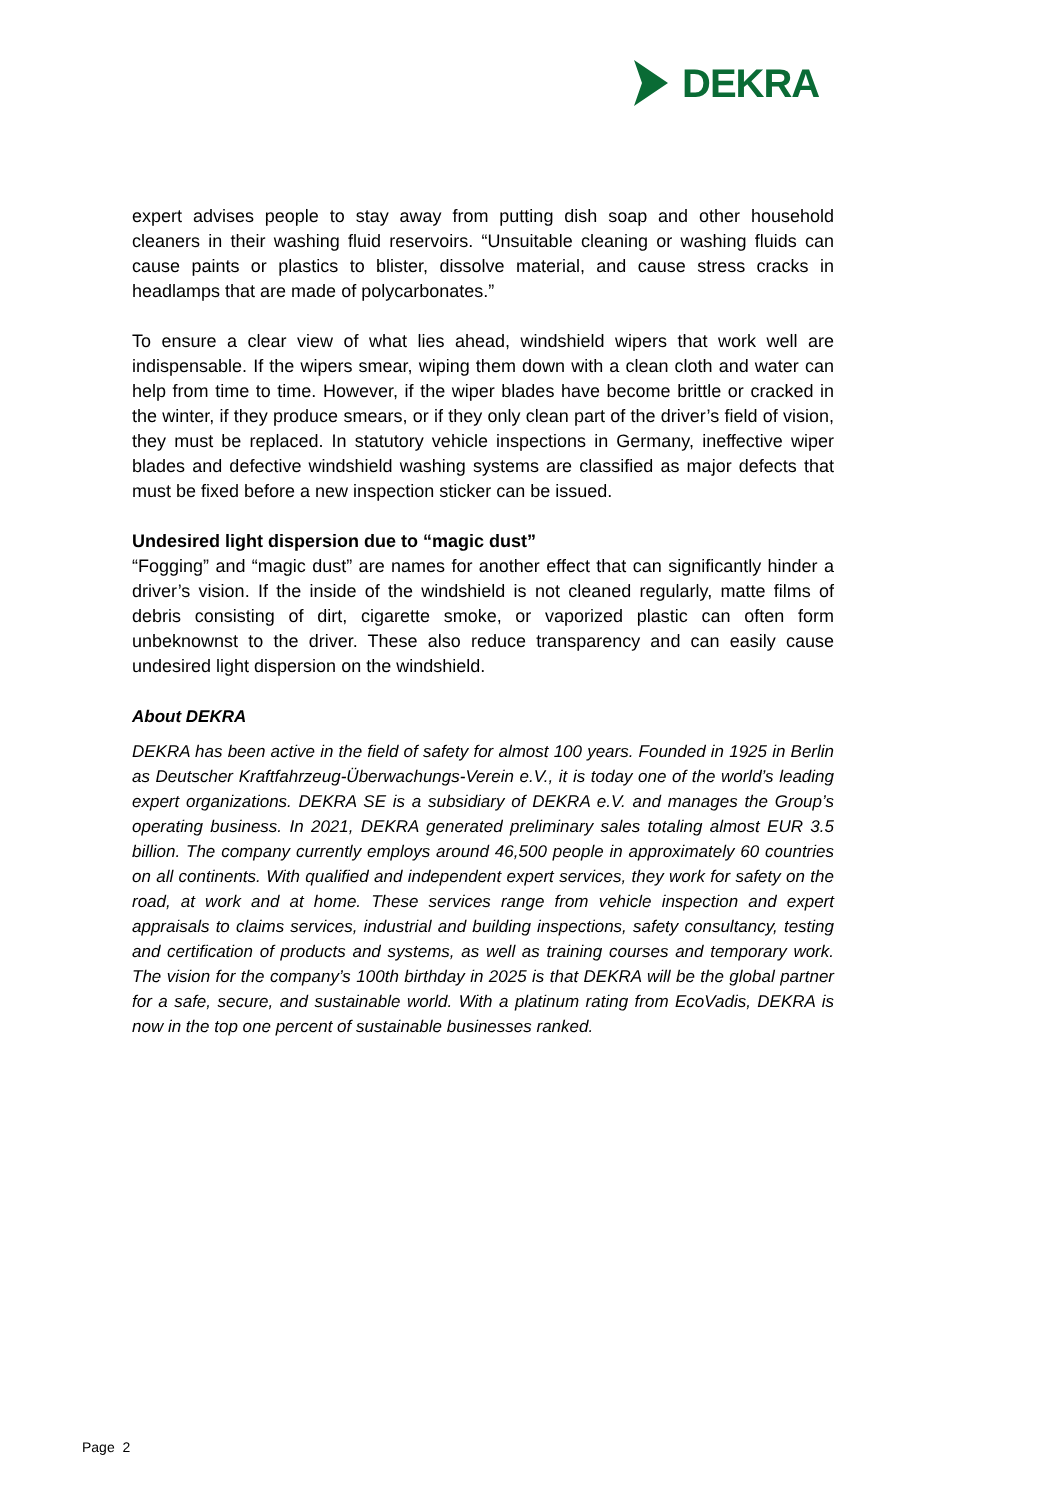DEKRA
expert advises people to stay away from putting dish soap and other household cleaners in their washing fluid reservoirs. “Unsuitable cleaning or washing fluids can cause paints or plastics to blister, dissolve material, and cause stress cracks in headlamps that are made of polycarbonates.”
To ensure a clear view of what lies ahead, windshield wipers that work well are indispensable. If the wipers smear, wiping them down with a clean cloth and water can help from time to time. However, if the wiper blades have become brittle or cracked in the winter, if they produce smears, or if they only clean part of the driver’s field of vision, they must be replaced. In statutory vehicle inspections in Germany, ineffective wiper blades and defective windshield washing systems are classified as major defects that must be fixed before a new inspection sticker can be issued.
Undesired light dispersion due to “magic dust”
“Fogging” and “magic dust” are names for another effect that can significantly hinder a driver’s vision. If the inside of the windshield is not cleaned regularly, matte films of debris consisting of dirt, cigarette smoke, or vaporized plastic can often form unbeknownst to the driver. These also reduce transparency and can easily cause undesired light dispersion on the windshield.
About DEKRA
DEKRA has been active in the field of safety for almost 100 years. Founded in 1925 in Berlin as Deutscher Kraftfahrzeug-Überwachungs-Verein e.V., it is today one of the world’s leading expert organizations. DEKRA SE is a subsidiary of DEKRA e.V. and manages the Group’s operating business. In 2021, DEKRA generated preliminary sales totaling almost EUR 3.5 billion. The company currently employs around 46,500 people in approximately 60 countries on all continents. With qualified and independent expert services, they work for safety on the road, at work and at home. These services range from vehicle inspection and expert appraisals to claims services, industrial and building inspections, safety consultancy, testing and certification of products and systems, as well as training courses and temporary work. The vision for the company’s 100th birthday in 2025 is that DEKRA will be the global partner for a safe, secure, and sustainable world. With a platinum rating from EcoVadis, DEKRA is now in the top one percent of sustainable businesses ranked.
Page 2